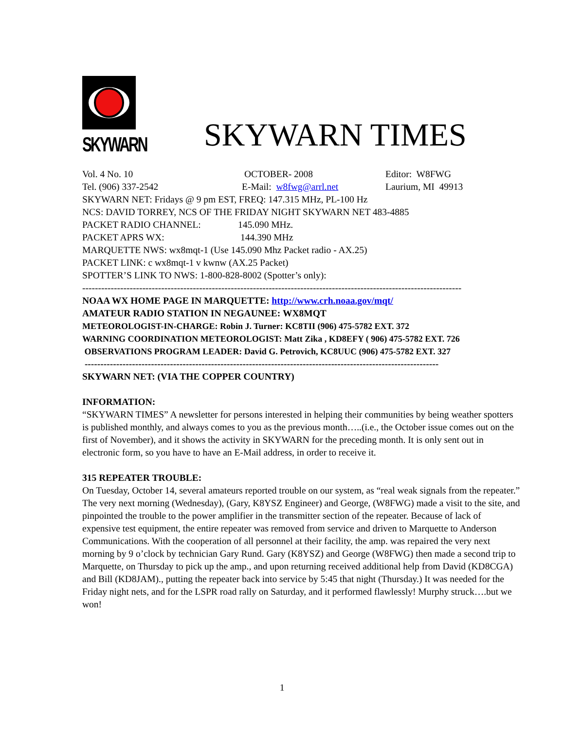SKYWARN
SKYWARN TIMES
Vol. 4 No. 10 OCTOBER- 2008 Editor: W8FWG
Tel. (906) 337-2542 E-Mail: w8fwg@arrl.net Laurium, MI 49913
SKYWARN NET: Fridays @ 9 pm EST, FREQ: 147.315 MHz, PL-100 Hz
NCS: DAVID TORREY, NCS OF THE FRIDAY NIGHT SKYWARN NET 483-4885
PACKET RADIO CHANNEL: 145.090 MHz.
PACKET APRS WX: 144.390 MHz
MARQUETTE NWS: wx8mqt-1 (Use 145.090 Mhz Packet radio - AX.25)
PACKET LINK: c wx8mqt-1 v kwnw (AX.25 Packet)
SPOTTER’S LINK TO NWS: 1-800-828-8002 (Spotter’s only):
------------------------------------------------------------------------------------------------------------------------
NOAA WX HOME PAGE IN MARQUETTE: http://www.crh.noaa.gov/mqt/
AMATEUR RADIO STATION IN NEGAUNEE: WX8MQT
METEOROLOGIST-IN-CHARGE: Robin J. Turner: KC8TII (906) 475-5782 EXT. 372
WARNING COORDINATION METEOROLOGIST: Matt Zika , KD8EFY ( 906) 475-5782 EXT. 726
OBSERVATIONS PROGRAM LEADER: David G. Petrovich, KC8UUC (906) 475-5782 EXT. 327
----------------------------------------------------------------------------------------------------------------
SKYWARN NET: (VIA THE COPPER COUNTRY)
INFORMATION:
“SKYWARN TIMES” A newsletter for persons interested in helping their communities by being weather spotters is published monthly, and always comes to you as the previous month…..(i.e., the October issue comes out on the first of November), and it shows the activity in SKYWARN for the preceding month. It is only sent out in electronic form, so you have to have an E-Mail address, in order to receive it.
315 REPEATER TROUBLE:
On Tuesday, October 14, several amateurs reported trouble on our system, as “real weak signals from the repeater.” The very next morning (Wednesday), (Gary, K8YSZ Engineer) and George, (W8FWG) made a visit to the site, and pinpointed the trouble to the power amplifier in the transmitter section of the repeater. Because of lack of expensive test equipment, the entire repeater was removed from service and driven to Marquette to Anderson Communications. With the cooperation of all personnel at their facility, the amp. was repaired the very next morning by 9 o’clock by technician Gary Rund. Gary (K8YSZ) and George (W8FWG) then made a second trip to Marquette, on Thursday to pick up the amp., and upon returning received additional help from David (KD8CGA) and Bill (KD8JAM)., putting the repeater back into service by 5:45 that night (Thursday.) It was needed for the Friday night nets, and for the LSPR road rally on Saturday, and it performed flawlessly! Murphy struck….but we won!
1